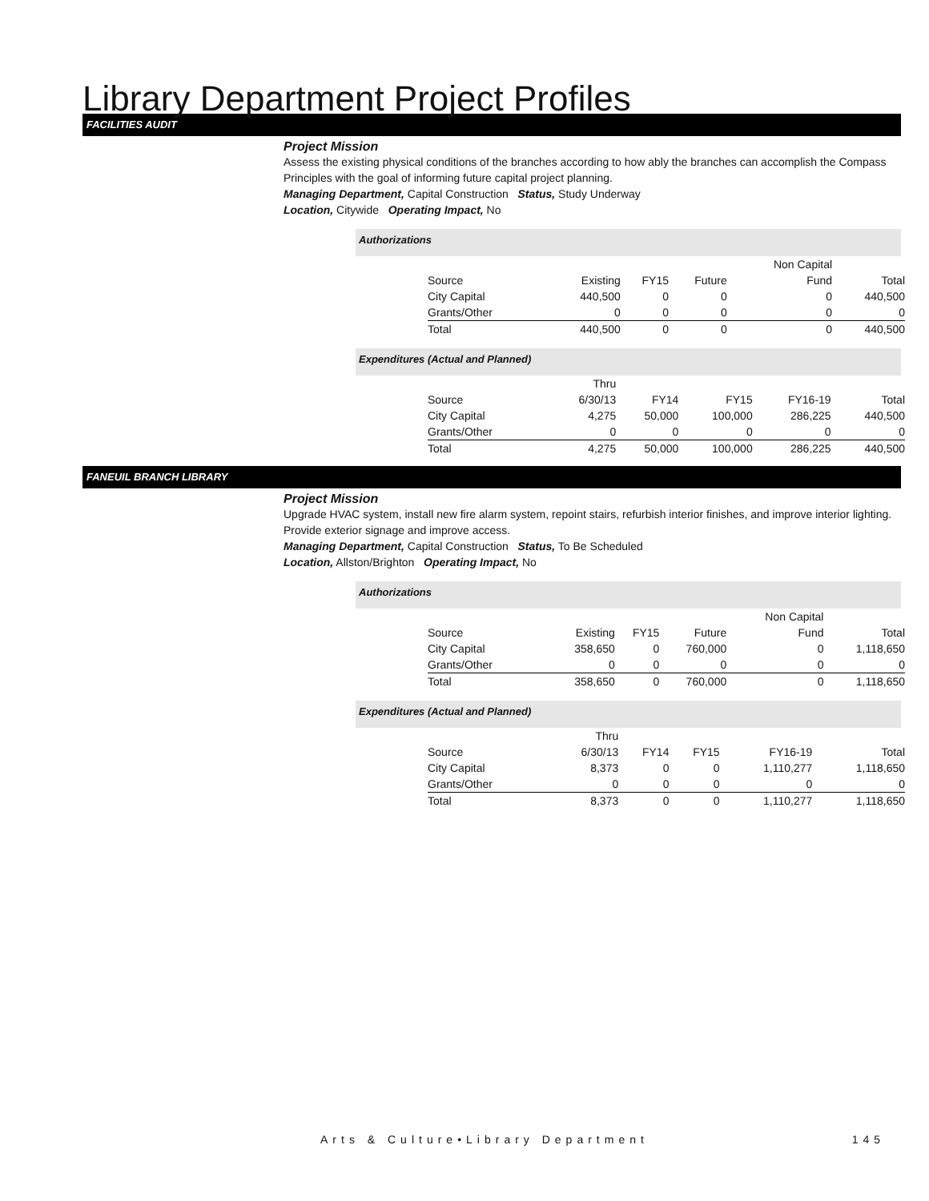Library Department Project Profiles
FACILITIES AUDIT
Project Mission
Assess the existing physical conditions of the branches according to how ably the branches can accomplish the Compass Principles with the goal of informing future capital project planning.
Managing Department, Capital Construction Status, Study Underway
Location, Citywide Operating Impact, No
Authorizations
| | | | | Non Capital | |
| Source | Existing | FY15 | Future | Fund | Total |
| City Capital | 440,500 | 0 | 0 | 0 | 440,500 |
| Grants/Other | 0 | 0 | 0 | 0 | 0 |
| Total | 440,500 | 0 | 0 | 0 | 440,500 |
Expenditures (Actual and Planned)
| | Thru | | | | |
| Source | 6/30/13 | FY14 | FY15 | FY16-19 | Total |
| City Capital | 4,275 | 50,000 | 100,000 | 286,225 | 440,500 |
| Grants/Other | 0 | 0 | 0 | 0 | 0 |
| Total | 4,275 | 50,000 | 100,000 | 286,225 | 440,500 |
FANEUIL BRANCH LIBRARY
Project Mission
Upgrade HVAC system, install new fire alarm system, repoint stairs, refurbish interior finishes, and improve interior lighting. Provide exterior signage and improve access.
Managing Department, Capital Construction Status, To Be Scheduled
Location, Allston/Brighton Operating Impact, No
Authorizations
| | | | | Non Capital | |
| Source | Existing | FY15 | Future | Fund | Total |
| City Capital | 358,650 | 0 | 760,000 | 0 | 1,118,650 |
| Grants/Other | 0 | 0 | 0 | 0 | 0 |
| Total | 358,650 | 0 | 760,000 | 0 | 1,118,650 |
Expenditures (Actual and Planned)
| | Thru | | | | |
| Source | 6/30/13 | FY14 | FY15 | FY16-19 | Total |
| City Capital | 8,373 | 0 | 0 | 1,110,277 | 1,118,650 |
| Grants/Other | 0 | 0 | 0 | 0 | 0 |
| Total | 8,373 | 0 | 0 | 1,110,277 | 1,118,650 |
Arts & Culture•Library Department 145